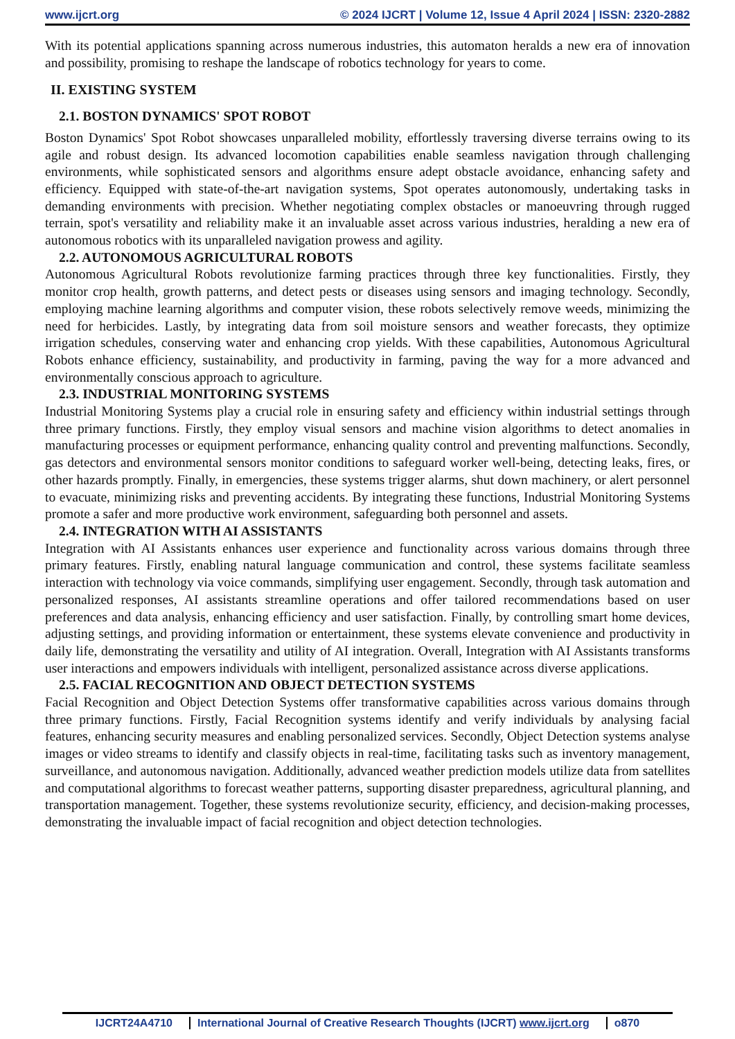www.ijcrt.org © 2024 IJCRT | Volume 12, Issue 4 April 2024 | ISSN: 2320-2882
With its potential applications spanning across numerous industries, this automaton heralds a new era of innovation and possibility, promising to reshape the landscape of robotics technology for years to come.
II. EXISTING SYSTEM
2.1. BOSTON DYNAMICS' SPOT ROBOT
Boston Dynamics' Spot Robot showcases unparalleled mobility, effortlessly traversing diverse terrains owing to its agile and robust design. Its advanced locomotion capabilities enable seamless navigation through challenging environments, while sophisticated sensors and algorithms ensure adept obstacle avoidance, enhancing safety and efficiency. Equipped with state-of-the-art navigation systems, Spot operates autonomously, undertaking tasks in demanding environments with precision. Whether negotiating complex obstacles or manoeuvring through rugged terrain, spot's versatility and reliability make it an invaluable asset across various industries, heralding a new era of autonomous robotics with its unparalleled navigation prowess and agility.
2.2. AUTONOMOUS AGRICULTURAL ROBOTS
Autonomous Agricultural Robots revolutionize farming practices through three key functionalities. Firstly, they monitor crop health, growth patterns, and detect pests or diseases using sensors and imaging technology. Secondly, employing machine learning algorithms and computer vision, these robots selectively remove weeds, minimizing the need for herbicides. Lastly, by integrating data from soil moisture sensors and weather forecasts, they optimize irrigation schedules, conserving water and enhancing crop yields. With these capabilities, Autonomous Agricultural Robots enhance efficiency, sustainability, and productivity in farming, paving the way for a more advanced and environmentally conscious approach to agriculture.
2.3. INDUSTRIAL MONITORING SYSTEMS
Industrial Monitoring Systems play a crucial role in ensuring safety and efficiency within industrial settings through three primary functions. Firstly, they employ visual sensors and machine vision algorithms to detect anomalies in manufacturing processes or equipment performance, enhancing quality control and preventing malfunctions. Secondly, gas detectors and environmental sensors monitor conditions to safeguard worker well-being, detecting leaks, fires, or other hazards promptly. Finally, in emergencies, these systems trigger alarms, shut down machinery, or alert personnel to evacuate, minimizing risks and preventing accidents. By integrating these functions, Industrial Monitoring Systems promote a safer and more productive work environment, safeguarding both personnel and assets.
2.4. INTEGRATION WITH AI ASSISTANTS
Integration with AI Assistants enhances user experience and functionality across various domains through three primary features. Firstly, enabling natural language communication and control, these systems facilitate seamless interaction with technology via voice commands, simplifying user engagement. Secondly, through task automation and personalized responses, AI assistants streamline operations and offer tailored recommendations based on user preferences and data analysis, enhancing efficiency and user satisfaction. Finally, by controlling smart home devices, adjusting settings, and providing information or entertainment, these systems elevate convenience and productivity in daily life, demonstrating the versatility and utility of AI integration. Overall, Integration with AI Assistants transforms user interactions and empowers individuals with intelligent, personalized assistance across diverse applications.
2.5. FACIAL RECOGNITION AND OBJECT DETECTION SYSTEMS
Facial Recognition and Object Detection Systems offer transformative capabilities across various domains through three primary functions. Firstly, Facial Recognition systems identify and verify individuals by analysing facial features, enhancing security measures and enabling personalized services. Secondly, Object Detection systems analyse images or video streams to identify and classify objects in real-time, facilitating tasks such as inventory management, surveillance, and autonomous navigation. Additionally, advanced weather prediction models utilize data from satellites and computational algorithms to forecast weather patterns, supporting disaster preparedness, agricultural planning, and transportation management. Together, these systems revolutionize security, efficiency, and decision-making processes, demonstrating the invaluable impact of facial recognition and object detection technologies.
IJCRT24A4710 International Journal of Creative Research Thoughts (IJCRT) www.ijcrt.org o870